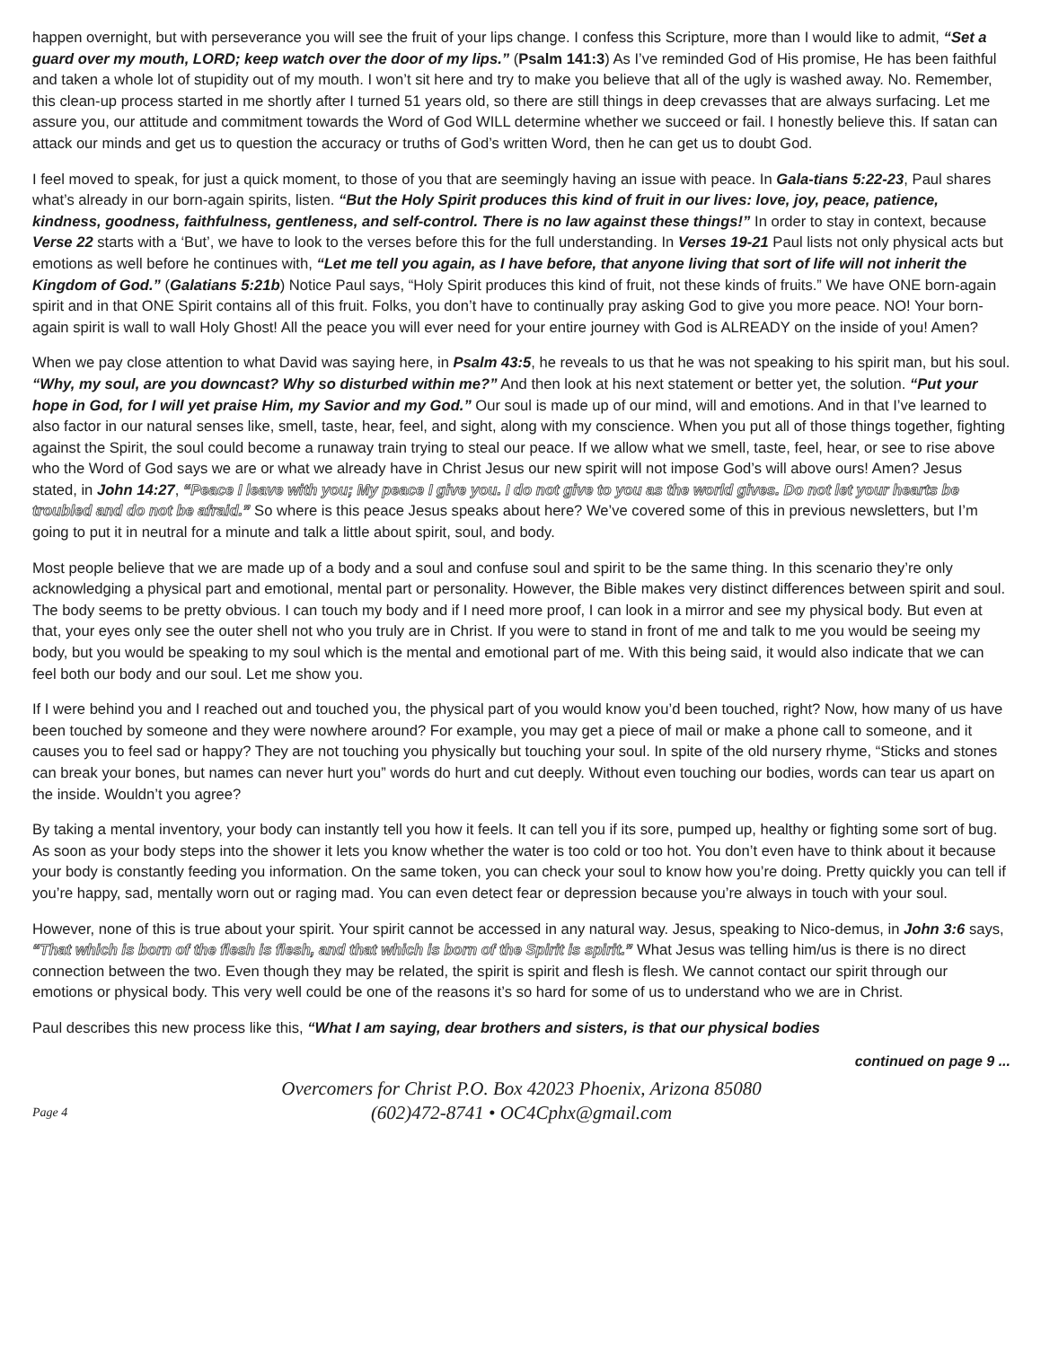happen overnight, but with perseverance you will see the fruit of your lips change. I confess this Scripture, more than I would like to admit, “Set a guard over my mouth, LORD; keep watch over the door of my lips.” (Psalm 141:3) As I’ve reminded God of His promise, He has been faithful and taken a whole lot of stupidity out of my mouth. I won’t sit here and try to make you believe that all of the ugly is washed away. No. Remember, this clean-up process started in me shortly after I turned 51 years old, so there are still things in deep crevasses that are always surfacing. Let me assure you, our attitude and commitment towards the Word of God WILL determine whether we succeed or fail. I honestly believe this. If satan can attack our minds and get us to question the accuracy or truths of God’s written Word, then he can get us to doubt God.
I feel moved to speak, for just a quick moment, to those of you that are seemingly having an issue with peace. In Gala-tians 5:22-23, Paul shares what’s already in our born-again spirits, listen. “But the Holy Spirit produces this kind of fruit in our lives: love, joy, peace, patience, kindness, goodness, faithfulness, gentleness, and self-control. There is no law against these things!” In order to stay in context, because Verse 22 starts with a ‘But’, we have to look to the verses before this for the full understanding. In Verses 19-21 Paul lists not only physical acts but emotions as well before he continues with, “Let me tell you again, as I have before, that anyone living that sort of life will not inherit the Kingdom of God.” (Galatians 5:21b) Notice Paul says, “Holy Spirit produces this kind of fruit, not these kinds of fruits.” We have ONE born-again spirit and in that ONE Spirit contains all of this fruit. Folks, you don’t have to continually pray asking God to give you more peace. NO! Your born-again spirit is wall to wall Holy Ghost! All the peace you will ever need for your entire journey with God is ALREADY on the inside of you! Amen?
When we pay close attention to what David was saying here, in Psalm 43:5, he reveals to us that he was not speaking to his spirit man, but his soul. “Why, my soul, are you downcast? Why so disturbed within me?” And then look at his next statement or better yet, the solution. “Put your hope in God, for I will yet praise Him, my Savior and my God.” Our soul is made up of our mind, will and emotions. And in that I’ve learned to also factor in our natural senses like, smell, taste, hear, feel, and sight, along with my conscience. When you put all of those things together, fighting against the Spirit, the soul could become a runaway train trying to steal our peace. If we allow what we smell, taste, feel, hear, or see to rise above who the Word of God says we are or what we already have in Christ Jesus our new spirit will not impose God’s will above ours! Amen? Jesus stated, in John 14:27, “Peace I leave with you; My peace I give you. I do not give to you as the world gives. Do not let your hearts be troubled and do not be afraid.” So where is this peace Jesus speaks about here? We’ve covered some of this in previous newsletters, but I’m going to put it in neutral for a minute and talk a little about spirit, soul, and body.
Most people believe that we are made up of a body and a soul and confuse soul and spirit to be the same thing. In this scenario they’re only acknowledging a physical part and emotional, mental part or personality. However, the Bible makes very distinct differences between spirit and soul. The body seems to be pretty obvious. I can touch my body and if I need more proof, I can look in a mirror and see my physical body. But even at that, your eyes only see the outer shell not who you truly are in Christ. If you were to stand in front of me and talk to me you would be seeing my body, but you would be speaking to my soul which is the mental and emotional part of me. With this being said, it would also indicate that we can feel both our body and our soul. Let me show you.
If I were behind you and I reached out and touched you, the physical part of you would know you’d been touched, right? Now, how many of us have been touched by someone and they were nowhere around? For example, you may get a piece of mail or make a phone call to someone, and it causes you to feel sad or happy? They are not touching you physically but touching your soul. In spite of the old nursery rhyme, “Sticks and stones can break your bones, but names can never hurt you” words do hurt and cut deeply. Without even touching our bodies, words can tear us apart on the inside. Wouldn’t you agree?
By taking a mental inventory, your body can instantly tell you how it feels. It can tell you if its sore, pumped up, healthy or fighting some sort of bug. As soon as your body steps into the shower it lets you know whether the water is too cold or too hot. You don’t even have to think about it because your body is constantly feeding you information. On the same token, you can check your soul to know how you’re doing. Pretty quickly you can tell if you’re happy, sad, mentally worn out or raging mad. You can even detect fear or depression because you’re always in touch with your soul.
However, none of this is true about your spirit. Your spirit cannot be accessed in any natural way. Jesus, speaking to Nico-demus, in John 3:6 says, “That which is born of the flesh is flesh, and that which is born of the Spirit is spirit.” What Jesus was telling him/us is there is no direct connection between the two. Even though they may be related, the spirit is spirit and flesh is flesh. We cannot contact our spirit through our emotions or physical body. This very well could be one of the reasons it’s so hard for some of us to understand who we are in Christ.
Paul describes this new process like this, “What I am saying, dear brothers and sisters, is that our physical bodies
continued on page 9 ...
Overcomers for Christ P.O. Box 42023 Phoenix, Arizona 85080
(602)472-8741 • OC4Cphx@gmail.com
Page 4